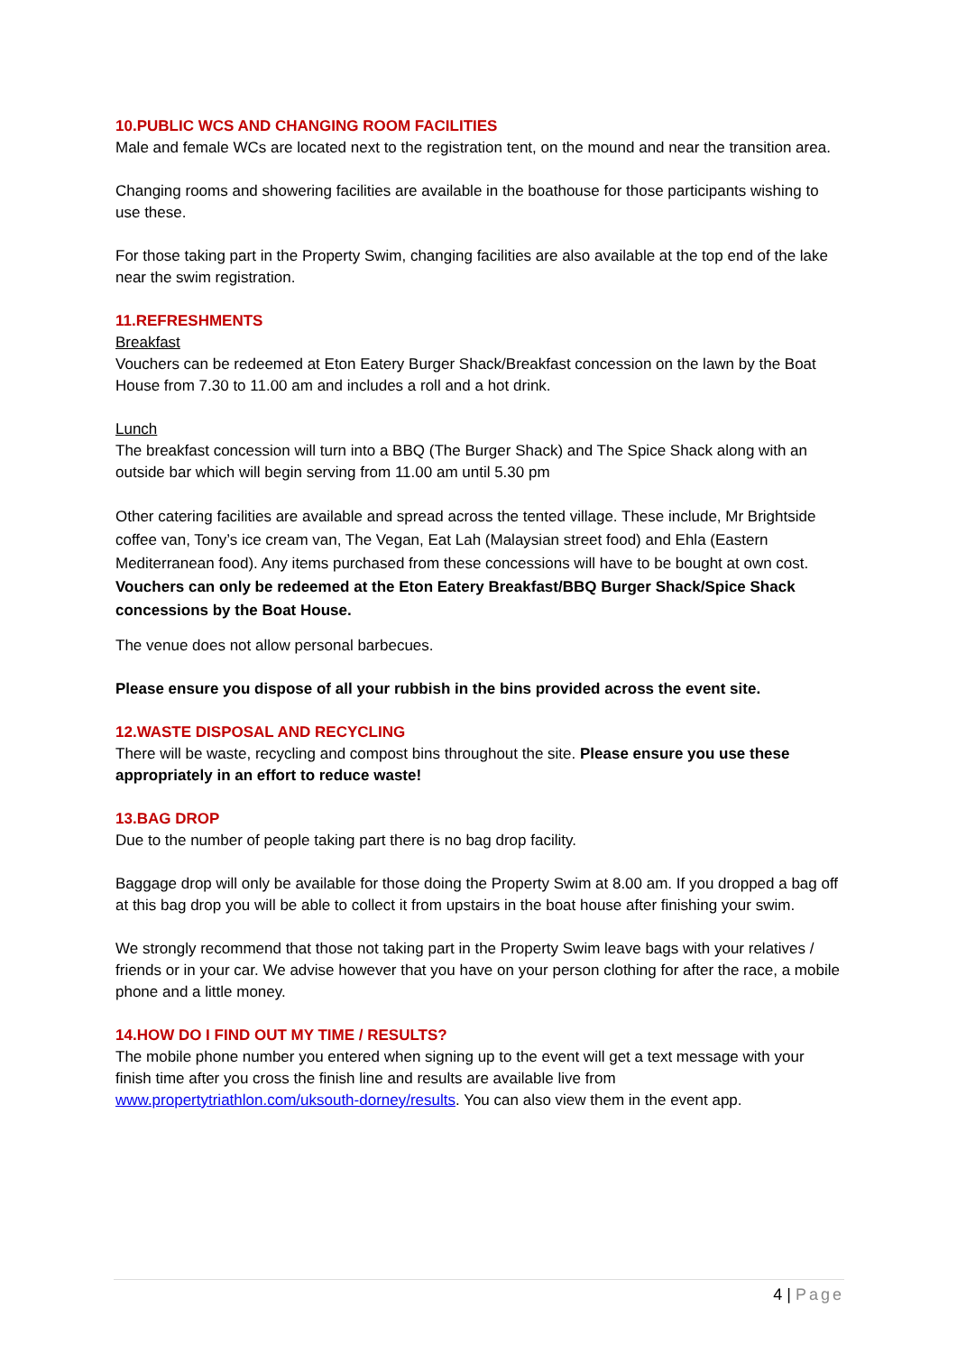10.PUBLIC WCS AND CHANGING ROOM FACILITIES
Male and female WCs are located next to the registration tent, on the mound and near the transition area.
Changing rooms and showering facilities are available in the boathouse for those participants wishing to use these.
For those taking part in the Property Swim, changing facilities are also available at the top end of the lake near the swim registration.
11.REFRESHMENTS
Breakfast
Vouchers can be redeemed at Eton Eatery Burger Shack/Breakfast concession on the lawn by the Boat House from 7.30 to 11.00 am and includes a roll and a hot drink.
Lunch
The breakfast concession will turn into a BBQ (The Burger Shack) and The Spice Shack along with an outside bar which will begin serving from 11.00 am until 5.30 pm
Other catering facilities are available and spread across the tented village. These include, Mr Brightside coffee van, Tony’s ice cream van, The Vegan, Eat Lah (Malaysian street food) and Ehla (Eastern Mediterranean food). Any items purchased from these concessions will have to be bought at own cost. Vouchers can only be redeemed at the Eton Eatery Breakfast/BBQ Burger Shack/Spice Shack concessions by the Boat House.
The venue does not allow personal barbecues.
Please ensure you dispose of all your rubbish in the bins provided across the event site.
12.WASTE DISPOSAL AND RECYCLING
There will be waste, recycling and compost bins throughout the site. Please ensure you use these appropriately in an effort to reduce waste!
13.BAG DROP
Due to the number of people taking part there is no bag drop facility.
Baggage drop will only be available for those doing the Property Swim at 8.00 am. If you dropped a bag off at this bag drop you will be able to collect it from upstairs in the boat house after finishing your swim.
We strongly recommend that those not taking part in the Property Swim leave bags with your relatives / friends or in your car. We advise however that you have on your person clothing for after the race, a mobile phone and a little money.
14.HOW DO I FIND OUT MY TIME / RESULTS?
The mobile phone number you entered when signing up to the event will get a text message with your finish time after you cross the finish line and results are available live from www.propertytriathlon.com/uksouth-dorney/results. You can also view them in the event app.
4 | Page